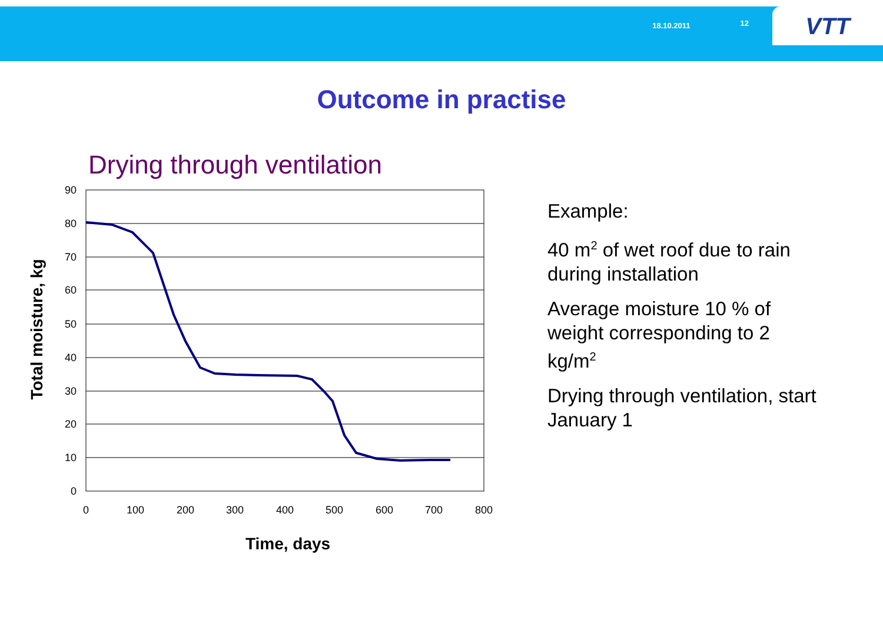18.10.2011 12
VTT
Outcome in practise
Drying through ventilation
90
80
70
60
50
40
30
20
10
0
0
100
200
300
400
500
600
700
800
Time, days
Total moisture, kg
Example:
40 m<sup>2</sup> of wet roof due to rain during installation
Average moisture 10 % of weight corresponding to 2 kg/m<sup>2</sup>
Drying through ventilation, start January 1